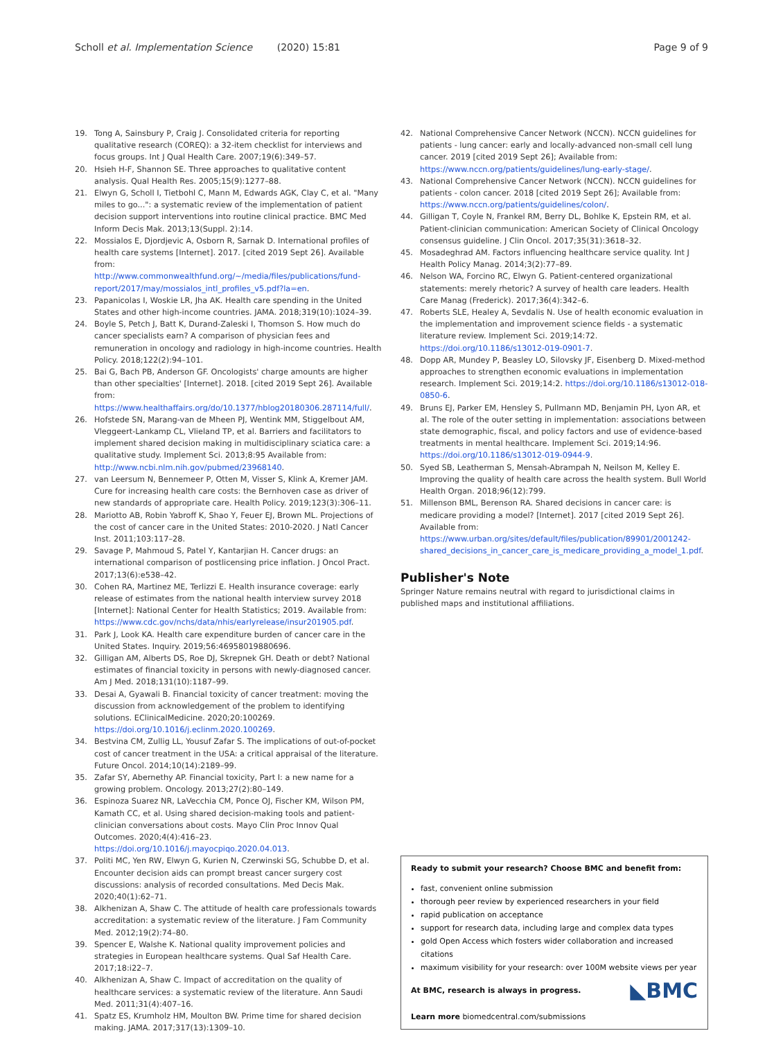Scholl et al. Implementation Science (2020) 15:81 Page 9 of 9
19. Tong A, Sainsbury P, Craig J. Consolidated criteria for reporting qualitative research (COREQ): a 32-item checklist for interviews and focus groups. Int J Qual Health Care. 2007;19(6):349–57.
20. Hsieh H-F, Shannon SE. Three approaches to qualitative content analysis. Qual Health Res. 2005;15(9):1277–88.
21. Elwyn G, Scholl I, Tietbohl C, Mann M, Edwards AGK, Clay C, et al. "Many miles to go...": a systematic review of the implementation of patient decision support interventions into routine clinical practice. BMC Med Inform Decis Mak. 2013;13(Suppl. 2):14.
22. Mossialos E, Djordjevic A, Osborn R, Sarnak D. International profiles of health care systems [Internet]. 2017. [cited 2019 Sept 26]. Available from: http://www.commonwealthfund.org/~/media/files/publications/fund-report/2017/may/mossialos_intl_profiles_v5.pdf?la=en.
23. Papanicolas I, Woskie LR, Jha AK. Health care spending in the United States and other high-income countries. JAMA. 2018;319(10):1024–39.
24. Boyle S, Petch J, Batt K, Durand-Zaleski I, Thomson S. How much do cancer specialists earn? A comparison of physician fees and remuneration in oncology and radiology in high-income countries. Health Policy. 2018;122(2):94–101.
25. Bai G, Bach PB, Anderson GF. Oncologists' charge amounts are higher than other specialties' [Internet]. 2018. [cited 2019 Sept 26]. Available from: https://www.healthaffairs.org/do/10.1377/hblog20180306.287114/full/.
26. Hofstede SN, Marang-van de Mheen PJ, Wentink MM, Stiggelbout AM, Vleggeert-Lankamp CL, Vlieland TP, et al. Barriers and facilitators to implement shared decision making in multidisciplinary sciatica care: a qualitative study. Implement Sci. 2013;8:95 Available from: http://www.ncbi.nlm.nih.gov/pubmed/23968140.
27. van Leersum N, Bennemeer P, Otten M, Visser S, Klink A, Kremer JAM. Cure for increasing health care costs: the Bernhoven case as driver of new standards of appropriate care. Health Policy. 2019;123(3):306–11.
28. Mariotto AB, Robin Yabroff K, Shao Y, Feuer EJ, Brown ML. Projections of the cost of cancer care in the United States: 2010-2020. J Natl Cancer Inst. 2011;103:117–28.
29. Savage P, Mahmoud S, Patel Y, Kantarjian H. Cancer drugs: an international comparison of postlicensing price inflation. J Oncol Pract. 2017;13(6):e538–42.
30. Cohen RA, Martinez ME, Terlizzi E. Health insurance coverage: early release of estimates from the national health interview survey 2018 [Internet]: National Center for Health Statistics; 2019. Available from: https://www.cdc.gov/nchs/data/nhis/earlyrelease/insur201905.pdf.
31. Park J, Look KA. Health care expenditure burden of cancer care in the United States. Inquiry. 2019;56:46958019880696.
32. Gilligan AM, Alberts DS, Roe DJ, Skrepnek GH. Death or debt? National estimates of financial toxicity in persons with newly-diagnosed cancer. Am J Med. 2018;131(10):1187–99.
33. Desai A, Gyawali B. Financial toxicity of cancer treatment: moving the discussion from acknowledgement of the problem to identifying solutions. EClinicalMedicine. 2020;20:100269. https://doi.org/10.1016/j.eclinm.2020.100269.
34. Bestvina CM, Zullig LL, Yousuf Zafar S. The implications of out-of-pocket cost of cancer treatment in the USA: a critical appraisal of the literature. Future Oncol. 2014;10(14):2189–99.
35. Zafar SY, Abernethy AP. Financial toxicity, Part I: a new name for a growing problem. Oncology. 2013;27(2):80–149.
36. Espinoza Suarez NR, LaVecchia CM, Ponce OJ, Fischer KM, Wilson PM, Kamath CC, et al. Using shared decision-making tools and patient-clinician conversations about costs. Mayo Clin Proc Innov Qual Outcomes. 2020;4(4):416–23. https://doi.org/10.1016/j.mayocpiqo.2020.04.013.
37. Politi MC, Yen RW, Elwyn G, Kurien N, Czerwinski SG, Schubbe D, et al. Encounter decision aids can prompt breast cancer surgery cost discussions: analysis of recorded consultations. Med Decis Mak. 2020;40(1):62–71.
38. Alkhenizan A, Shaw C. The attitude of health care professionals towards accreditation: a systematic review of the literature. J Fam Community Med. 2012;19(2):74–80.
39. Spencer E, Walshe K. National quality improvement policies and strategies in European healthcare systems. Qual Saf Health Care. 2017;18:i22–7.
40. Alkhenizan A, Shaw C. Impact of accreditation on the quality of healthcare services: a systematic review of the literature. Ann Saudi Med. 2011;31(4):407–16.
41. Spatz ES, Krumholz HM, Moulton BW. Prime time for shared decision making. JAMA. 2017;317(13):1309–10.
42. National Comprehensive Cancer Network (NCCN). NCCN guidelines for patients - lung cancer: early and locally-advanced non-small cell lung cancer. 2019 [cited 2019 Sept 26]; Available from: https://www.nccn.org/patients/guidelines/lung-early-stage/.
43. National Comprehensive Cancer Network (NCCN). NCCN guidelines for patients - colon cancer. 2018 [cited 2019 Sept 26]; Available from: https://www.nccn.org/patients/guidelines/colon/.
44. Gilligan T, Coyle N, Frankel RM, Berry DL, Bohlke K, Epstein RM, et al. Patient-clinician communication: American Society of Clinical Oncology consensus guideline. J Clin Oncol. 2017;35(31):3618–32.
45. Mosadeghrad AM. Factors influencing healthcare service quality. Int J Health Policy Manag. 2014;3(2):77–89.
46. Nelson WA, Forcino RC, Elwyn G. Patient-centered organizational statements: merely rhetoric? A survey of health care leaders. Health Care Manag (Frederick). 2017;36(4):342–6.
47. Roberts SLE, Healey A, Sevdalis N. Use of health economic evaluation in the implementation and improvement science fields - a systematic literature review. Implement Sci. 2019;14:72. https://doi.org/10.1186/s13012-019-0901-7.
48. Dopp AR, Mundey P, Beasley LO, Silovsky JF, Eisenberg D. Mixed-method approaches to strengthen economic evaluations in implementation research. Implement Sci. 2019;14:2. https://doi.org/10.1186/s13012-018-0850-6.
49. Bruns EJ, Parker EM, Hensley S, Pullmann MD, Benjamin PH, Lyon AR, et al. The role of the outer setting in implementation: associations between state demographic, fiscal, and policy factors and use of evidence-based treatments in mental healthcare. Implement Sci. 2019;14:96. https://doi.org/10.1186/s13012-019-0944-9.
50. Syed SB, Leatherman S, Mensah-Abrampah N, Neilson M, Kelley E. Improving the quality of health care across the health system. Bull World Health Organ. 2018;96(12):799.
51. Millenson BML, Berenson RA. Shared decisions in cancer care: is medicare providing a model? [Internet]. 2017 [cited 2019 Sept 26]. Available from: https://www.urban.org/sites/default/files/publication/89901/2001242-shared_decisions_in_cancer_care_is_medicare_providing_a_model_1.pdf.
Publisher's Note
Springer Nature remains neutral with regard to jurisdictional claims in published maps and institutional affiliations.
Ready to submit your research? Choose BMC and benefit from:
fast, convenient online submission
thorough peer review by experienced researchers in your field
rapid publication on acceptance
support for research data, including large and complex data types
gold Open Access which fosters wider collaboration and increased citations
maximum visibility for your research: over 100M website views per year
◣BMC At BMC, research is always in progress.
Learn more biomedcentral.com/submissions